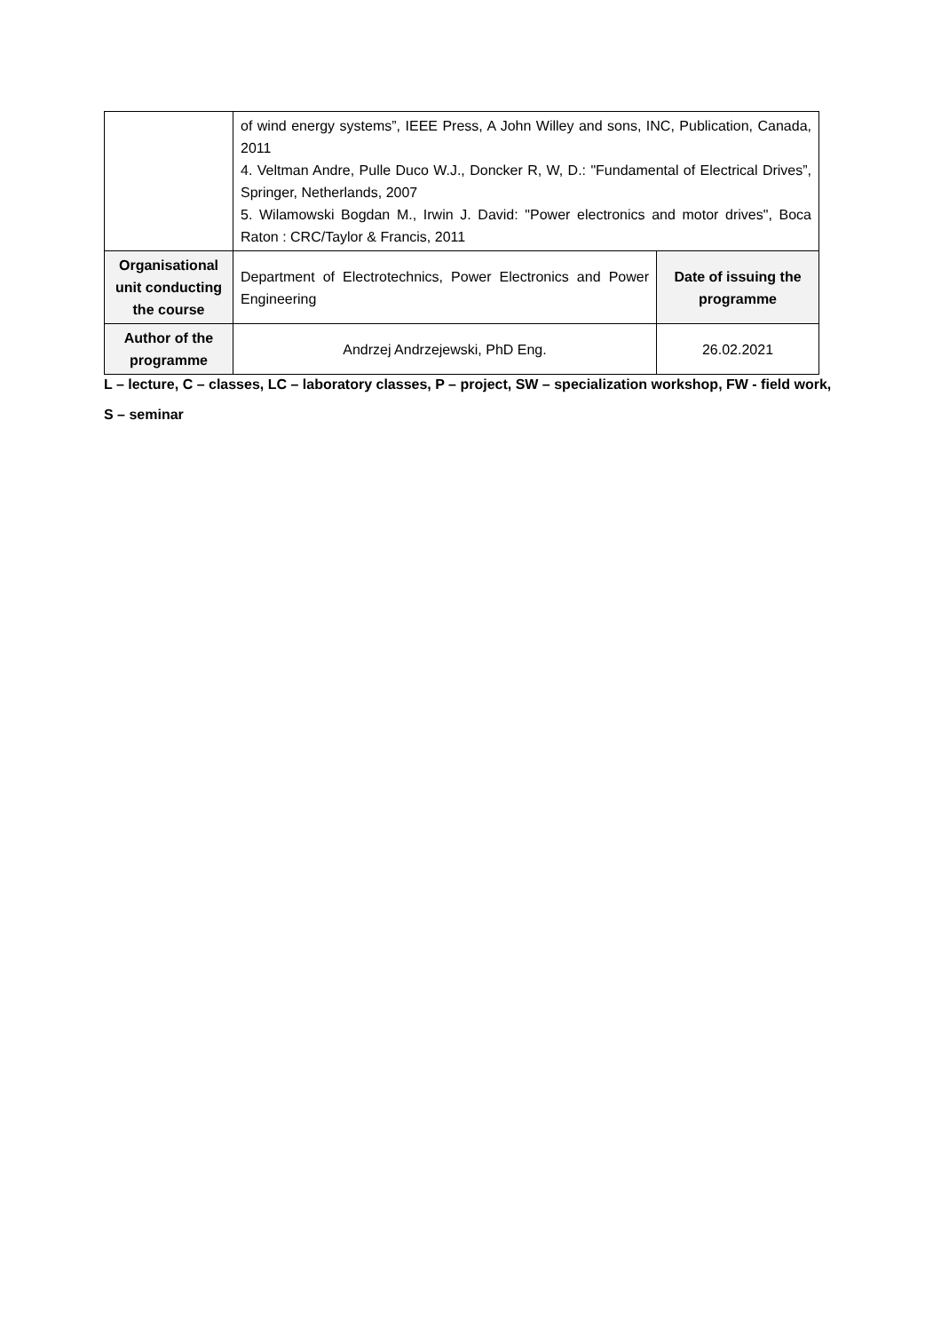| | of wind energy systems”, IEEE Press, A John Willey and sons, INC, Publication, Canada, 2011 4. Veltman Andre, Pulle Duco W.J., Doncker R, W, D.: "Fundamental of Electrical Drives”, Springer, Netherlands, 2007 5. Wilamowski Bogdan M., Irwin J. David: "Power electronics and motor drives", Boca Raton : CRC/Taylor & Francis, 2011 | |
| Organisational unit conducting the course | Department of Electrotechnics, Power Electronics and Power Engineering | Date of issuing the programme |
| Author of the programme | Andrzej Andrzejewski, PhD Eng. | 26.02.2021 |
L – lecture, C – classes, LC – laboratory classes, P – project, SW – specialization workshop, FW - field work,
S – seminar